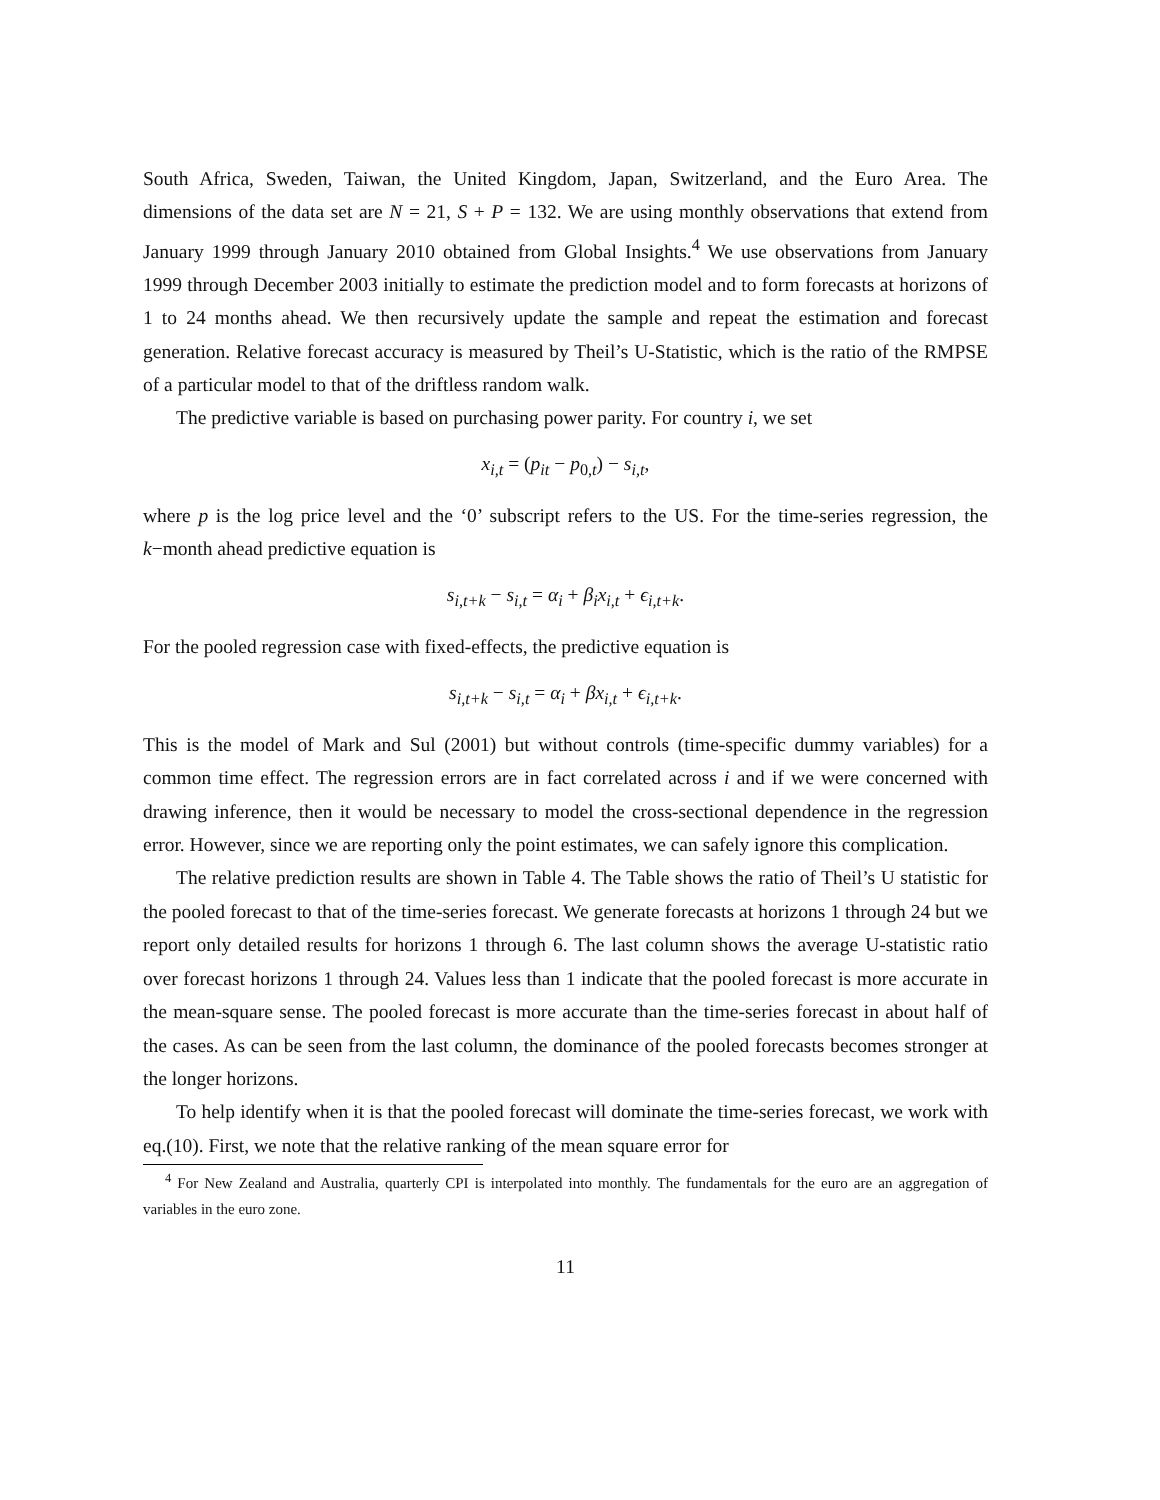South Africa, Sweden, Taiwan, the United Kingdom, Japan, Switzerland, and the Euro Area. The dimensions of the data set are N = 21, S + P = 132. We are using monthly observations that extend from January 1999 through January 2010 obtained from Global Insights.<sup>4</sup> We use observations from January 1999 through December 2003 initially to estimate the prediction model and to form forecasts at horizons of 1 to 24 months ahead. We then recursively update the sample and repeat the estimation and forecast generation. Relative forecast accuracy is measured by Theil’s U-Statistic, which is the ratio of the RMPSE of a particular model to that of the driftless random walk.
The predictive variable is based on purchasing power parity. For country i, we set
x<sub>i,t</sub> = (p<sub>it</sub> − p<sub>0,t</sub>) − s<sub>i,t</sub>,
where p is the log price level and the ‘0’ subscript refers to the US. For the time-series regression, the k−month ahead predictive equation is
s<sub>i,t+k</sub> − s<sub>i,t</sub> = α<sub>i</sub> + β<sub>i</sub>x<sub>i,t</sub> + ϵ<sub>i,t+k</sub>.
For the pooled regression case with fixed-effects, the predictive equation is
s<sub>i,t+k</sub> − s<sub>i,t</sub> = α<sub>i</sub> + βx<sub>i,t</sub> + ϵ<sub>i,t+k</sub>.
This is the model of Mark and Sul (2001) but without controls (time-specific dummy variables) for a common time effect. The regression errors are in fact correlated across i and if we were concerned with drawing inference, then it would be necessary to model the cross-sectional dependence in the regression error. However, since we are reporting only the point estimates, we can safely ignore this complication.
The relative prediction results are shown in Table 4. The Table shows the ratio of Theil’s U statistic for the pooled forecast to that of the time-series forecast. We generate forecasts at horizons 1 through 24 but we report only detailed results for horizons 1 through 6. The last column shows the average U-statistic ratio over forecast horizons 1 through 24. Values less than 1 indicate that the pooled forecast is more accurate in the mean-square sense. The pooled forecast is more accurate than the time-series forecast in about half of the cases. As can be seen from the last column, the dominance of the pooled forecasts becomes stronger at the longer horizons.
To help identify when it is that the pooled forecast will dominate the time-series forecast, we work with eq.(10). First, we note that the relative ranking of the mean square error for
<sup>4</sup> For New Zealand and Australia, quarterly CPI is interpolated into monthly. The fundamentals for the euro are an aggregation of variables in the euro zone.
11